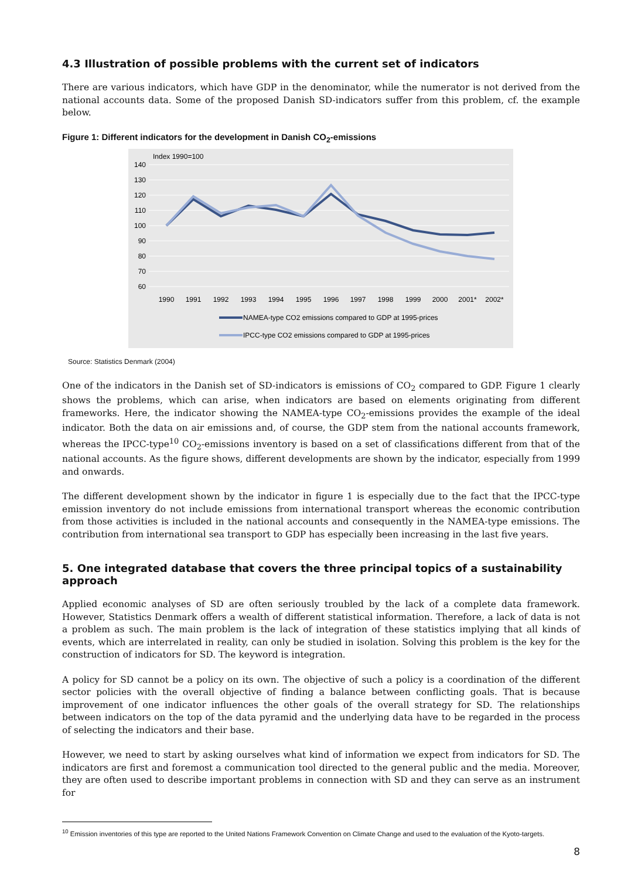4.3 Illustration of possible problems with the current set of indicators
There are various indicators, which have GDP in the denominator, while the numerator is not derived from the national accounts data. Some of the proposed Danish SD-indicators suffer from this problem, cf. the example below.
Figure 1: Different indicators for the development in Danish CO<sub>2</sub>-emissions
Index 1990=100
140
130
120
110
100
90
80
70
60
1990
1991
1992
1993
1994
1995
1996
1997
1998
1999
2000
2001*
2002*
NAMEA-type CO2 emissions compared to GDP at 1995-prices
IPCC-type CO2 emissions compared to GDP at 1995-prices
Source: Statistics Denmark (2004)
One of the indicators in the Danish set of SD-indicators is emissions of CO<sub>2</sub> compared to GDP. Figure 1 clearly shows the problems, which can arise, when indicators are based on elements originating from different frameworks. Here, the indicator showing the NAMEA-type CO<sub>2</sub>-emissions provides the example of the ideal indicator. Both the data on air emissions and, of course, the GDP stem from the national accounts framework, whereas the IPCC-type<sup>10</sup> CO<sub>2</sub>-emissions inventory is based on a set of classifications different from that of the national accounts. As the figure shows, different developments are shown by the indicator, especially from 1999 and onwards.
The different development shown by the indicator in figure 1 is especially due to the fact that the IPCC-type emission inventory do not include emissions from international transport whereas the economic contribution from those activities is included in the national accounts and consequently in the NAMEA-type emissions. The contribution from international sea transport to GDP has especially been increasing in the last five years.
5. One integrated database that covers the three principal topics of a sustainability approach
Applied economic analyses of SD are often seriously troubled by the lack of a complete data framework. However, Statistics Denmark offers a wealth of different statistical information. Therefore, a lack of data is not a problem as such. The main problem is the lack of integration of these statistics implying that all kinds of events, which are interrelated in reality, can only be studied in isolation. Solving this problem is the key for the construction of indicators for SD. The keyword is integration.
A policy for SD cannot be a policy on its own. The objective of such a policy is a coordination of the different sector policies with the overall objective of finding a balance between conflicting goals. That is because improvement of one indicator influences the other goals of the overall strategy for SD. The relationships between indicators on the top of the data pyramid and the underlying data have to be regarded in the process of selecting the indicators and their base.
However, we need to start by asking ourselves what kind of information we expect from indicators for SD. The indicators are first and foremost a communication tool directed to the general public and the media. Moreover, they are often used to describe important problems in connection with SD and they can serve as an instrument for
<sup>10</sup> Emission inventories of this type are reported to the United Nations Framework Convention on Climate Change and used to the evaluation of the Kyoto-targets.
8